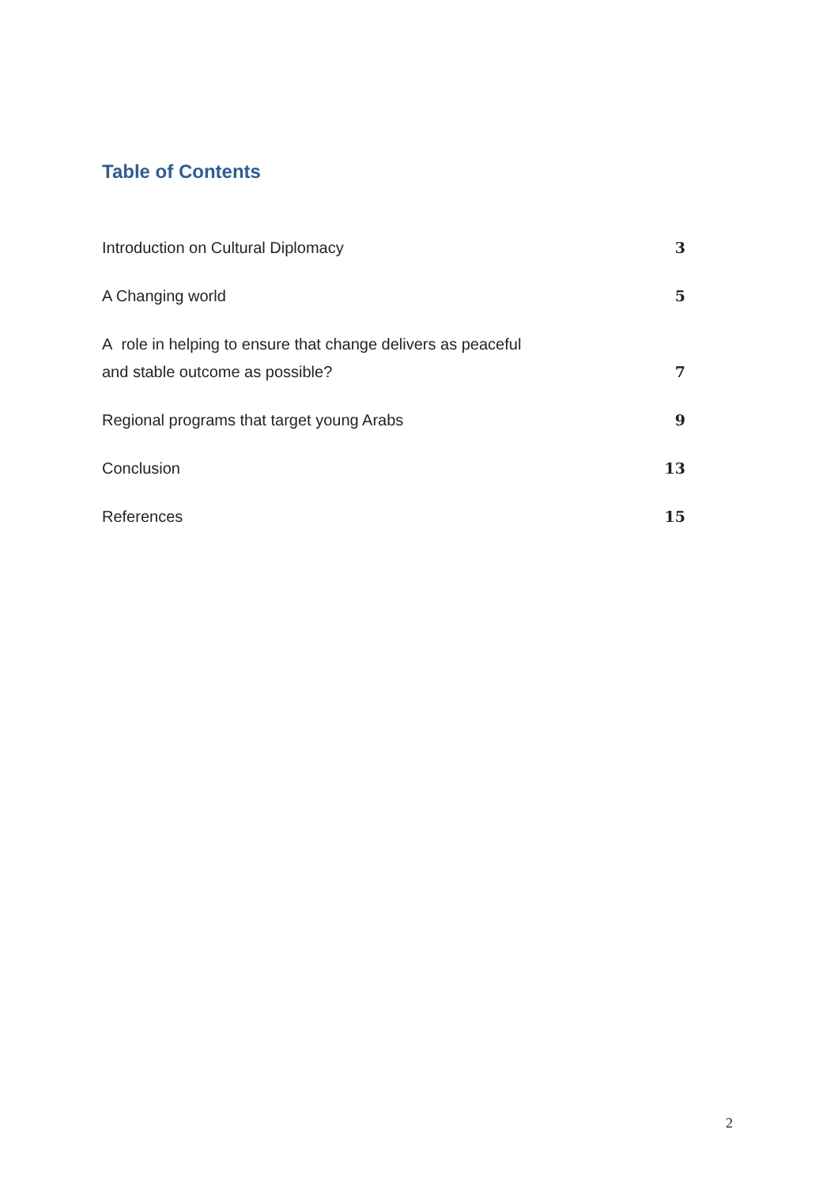Table of Contents
Introduction on Cultural Diplomacy 3
A Changing world 5
A role in helping to ensure that change delivers as peaceful
and stable outcome as possible? 7
Regional programs that target young Arabs 9
Conclusion 13
References 15
2